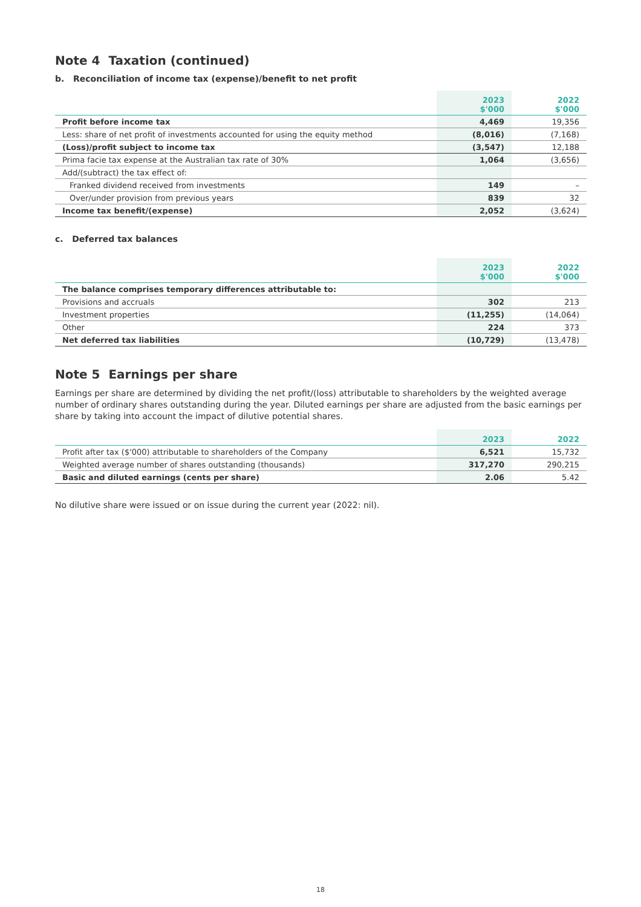Note 4 Taxation (continued)
b. Reconciliation of income tax (expense)/benefit to net profit
| | 2023 $'000 | 2022 $'000 |
| --- | --- | --- |
| Profit before income tax | 4,469 | 19,356 |
| Less: share of net profit of investments accounted for using the equity method | (8,016) | (7,168) |
| (Loss)/profit subject to income tax | (3,547) | 12,188 |
| Prima facie tax expense at the Australian tax rate of 30% | 1,064 | (3,656) |
| Add/(subtract) the tax effect of: | | |
| Franked dividend received from investments | 149 | – |
| Over/under provision from previous years | 839 | 32 |
| Income tax benefit/(expense) | 2,052 | (3,624) |
c. Deferred tax balances
| | 2023 $'000 | 2022 $'000 |
| --- | --- | --- |
| The balance comprises temporary differences attributable to: | | |
| Provisions and accruals | 302 | 213 |
| Investment properties | (11,255) | (14,064) |
| Other | 224 | 373 |
| Net deferred tax liabilities | (10,729) | (13,478) |
Note 5 Earnings per share
Earnings per share are determined by dividing the net profit/(loss) attributable to shareholders by the weighted average number of ordinary shares outstanding during the year. Diluted earnings per share are adjusted from the basic earnings per share by taking into account the impact of dilutive potential shares.
| | 2023 | 2022 |
| --- | --- | --- |
| Profit after tax ($'000) attributable to shareholders of the Company | 6,521 | 15,732 |
| Weighted average number of shares outstanding (thousands) | 317,270 | 290,215 |
| Basic and diluted earnings (cents per share) | 2.06 | 5.42 |
No dilutive share were issued or on issue during the current year (2022: nil).
18